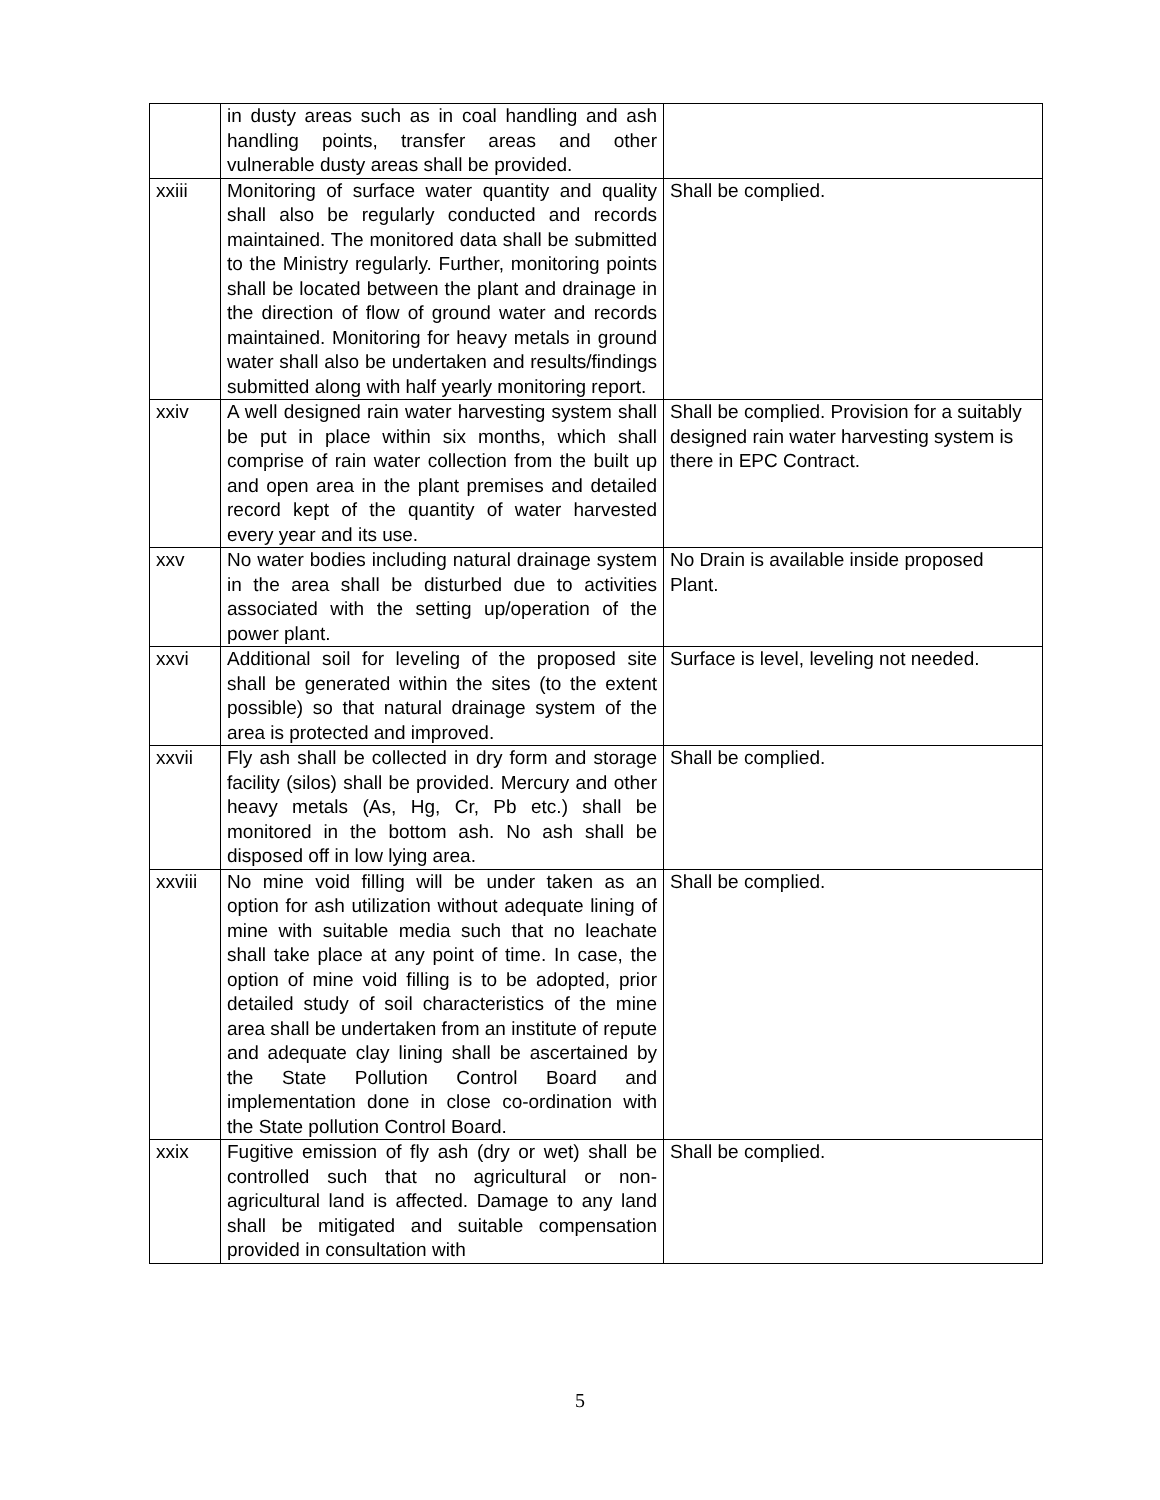| | in dusty areas such as in coal handling and ash handling points, transfer areas and other vulnerable dusty areas shall be provided. | |
| xxiii | Monitoring of surface water quantity and quality shall also be regularly conducted and records maintained. The monitored data shall be submitted to the Ministry regularly. Further, monitoring points shall be located between the plant and drainage in the direction of flow of ground water and records maintained. Monitoring for heavy metals in ground water shall also be undertaken and results/findings submitted along with half yearly monitoring report. | Shall be complied. |
| xxiv | A well designed rain water harvesting system shall be put in place within six months, which shall comprise of rain water collection from the built up and open area in the plant premises and detailed record kept of the quantity of water harvested every year and its use. | Shall be complied. Provision for a suitably designed rain water harvesting system is there in EPC Contract. |
| xxv | No water bodies including natural drainage system in the area shall be disturbed due to activities associated with the setting up/operation of the power plant. | No Drain is available inside proposed Plant. |
| xxvi | Additional soil for leveling of the proposed site shall be generated within the sites (to the extent possible) so that natural drainage system of the area is protected and improved. | Surface is level, leveling not needed. |
| xxvii | Fly ash shall be collected in dry form and storage facility (silos) shall be provided. Mercury and other heavy metals (As, Hg, Cr, Pb etc.) shall be monitored in the bottom ash. No ash shall be disposed off in low lying area. | Shall be complied. |
| xxviii | No mine void filling will be under taken as an option for ash utilization without adequate lining of mine with suitable media such that no leachate shall take place at any point of time. In case, the option of mine void filling is to be adopted, prior detailed study of soil characteristics of the mine area shall be undertaken from an institute of repute and adequate clay lining shall be ascertained by the State Pollution Control Board and implementation done in close co-ordination with the State pollution Control Board. | Shall be complied. |
| xxix | Fugitive emission of fly ash (dry or wet) shall be controlled such that no agricultural or non-agricultural land is affected. Damage to any land shall be mitigated and suitable compensation provided in consultation with | Shall be complied. |
5